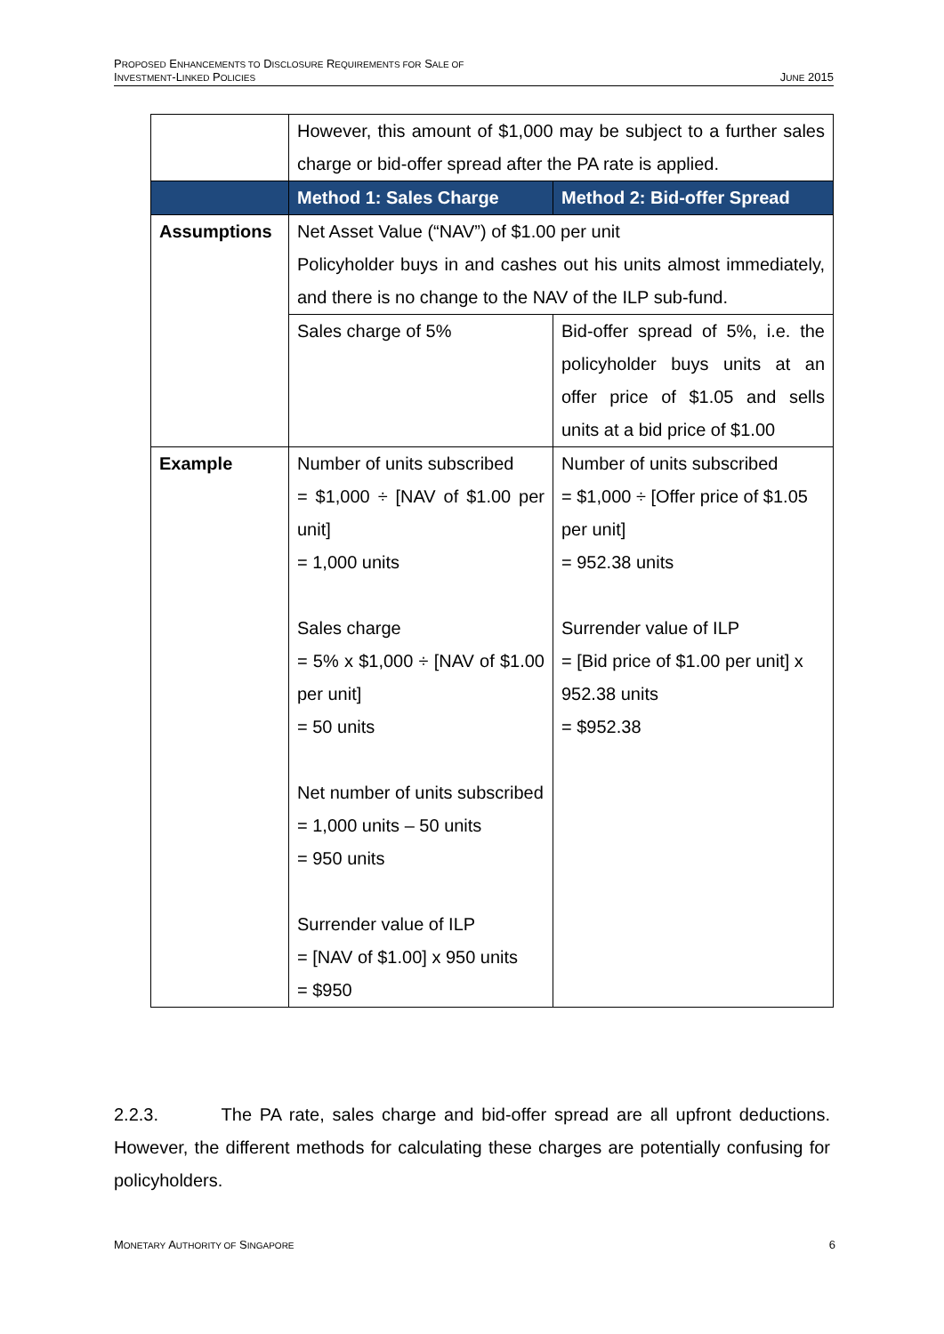PROPOSED ENHANCEMENTS TO DISCLOSURE REQUIREMENTS FOR SALE OF
INVESTMENT-LINKED POLICIES
JUNE 2015
| | However, this amount of $1,000 may be subject to a further sales charge or bid-offer spread after the PA rate is applied. | |
| | Method 1: Sales Charge | Method 2: Bid-offer Spread |
| Assumptions | Net Asset Value (“NAV”) of $1.00 per unit Policyholder buys in and cashes out his units almost immediately, and there is no change to the NAV of the ILP sub-fund. | |
| | Sales charge of 5% | Bid-offer spread of 5%, i.e. the policyholder buys units at an offer price of $1.05 and sells units at a bid price of $1.00 |
| Example | Number of units subscribed = $1,000 ÷ [NAV of $1.00 per unit] = 1,000 units Sales charge = 5% x $1,000 ÷ [NAV of $1.00 per unit] = 50 units Net number of units subscribed = 1,000 units – 50 units = 950 units Surrender value of ILP = [NAV of $1.00] x 950 units = $950 | Number of units subscribed = $1,000 ÷ [Offer price of $1.05 per unit] = 952.38 units Surrender value of ILP = [Bid price of $1.00 per unit] x 952.38 units = $952.38 |
2.2.3. The PA rate, sales charge and bid-offer spread are all upfront deductions. However, the different methods for calculating these charges are potentially confusing for policyholders.
MONETARY AUTHORITY OF SINGAPORE
6